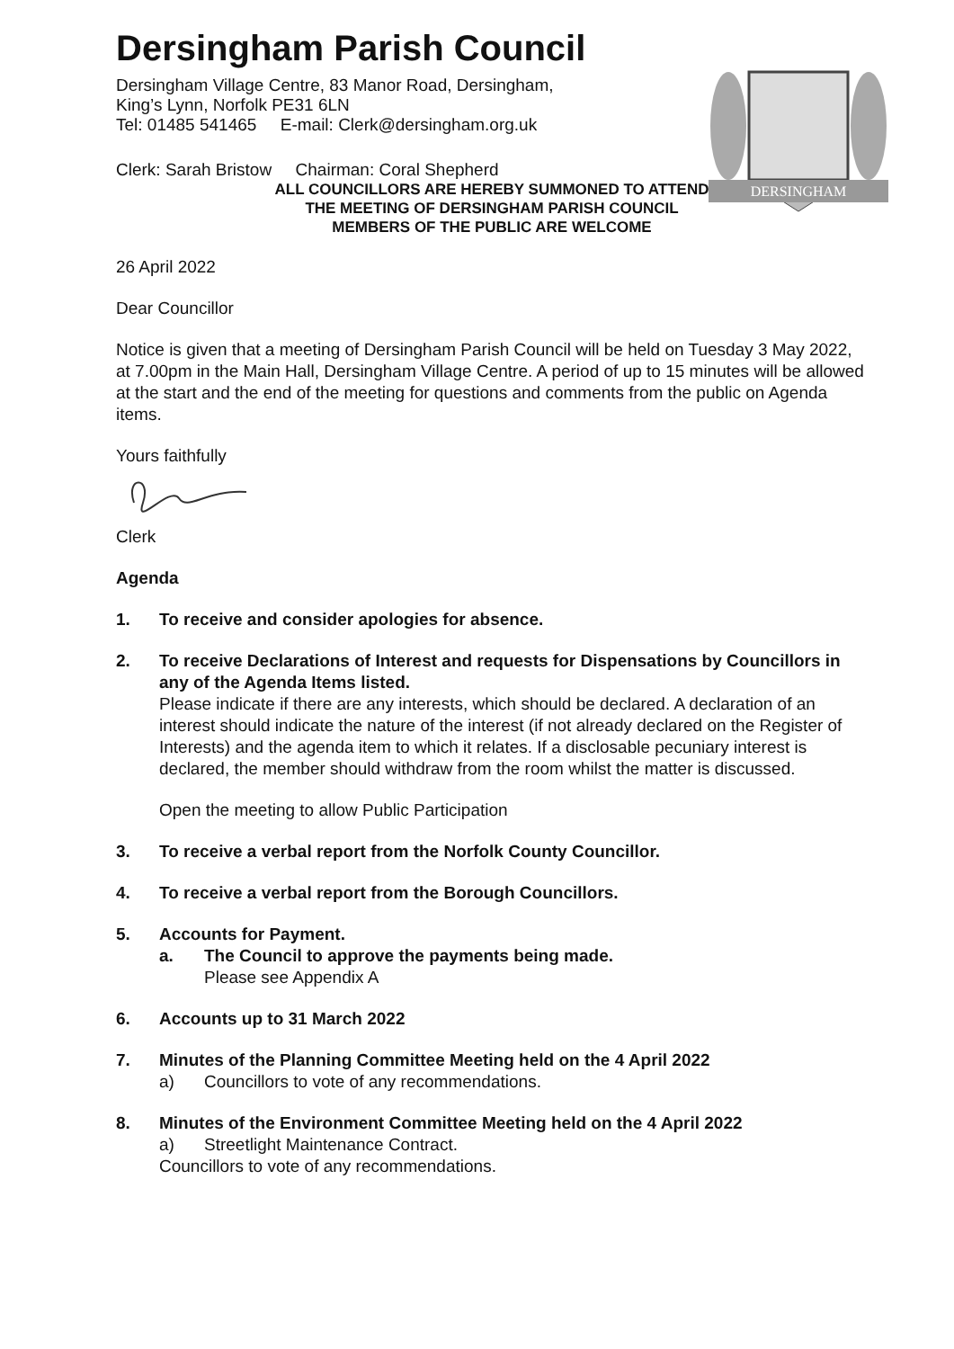DERSINGHAM
Dersingham Parish Council
Dersingham Village Centre, 83 Manor Road, Dersingham,
King’s Lynn, Norfolk PE31 6LN
Tel: 01485 541465 E-mail: Clerk@dersingham.org.uk
Clerk: Sarah Bristow Chairman: Coral Shepherd
ALL COUNCILLORS ARE HEREBY SUMMONED TO ATTEND
THE MEETING OF DERSINGHAM PARISH COUNCIL
MEMBERS OF THE PUBLIC ARE WELCOME
26 April 2022
Dear Councillor
Notice is given that a meeting of Dersingham Parish Council will be held on Tuesday 3 May 2022, at 7.00pm in the Main Hall, Dersingham Village Centre. A period of up to 15 minutes will be allowed at the start and the end of the meeting for questions and comments from the public on Agenda items.
Yours faithfully
Clerk
Agenda
1. To receive and consider apologies for absence.
2. To receive Declarations of Interest and requests for Dispensations by Councillors in any of the Agenda Items listed.
Please indicate if there are any interests, which should be declared. A declaration of an interest should indicate the nature of the interest (if not already declared on the Register of Interests) and the agenda item to which it relates. If a disclosable pecuniary interest is declared, the member should withdraw from the room whilst the matter is discussed.
Open the meeting to allow Public Participation
3. To receive a verbal report from the Norfolk County Councillor.
4. To receive a verbal report from the Borough Councillors.
5. Accounts for Payment.
a. The Council to approve the payments being made.
Please see Appendix A
6. Accounts up to 31 March 2022
7. Minutes of the Planning Committee Meeting held on the 4 April 2022
a) Councillors to vote of any recommendations.
8. Minutes of the Environment Committee Meeting held on the 4 April 2022
a) Streetlight Maintenance Contract.
Councillors to vote of any recommendations.